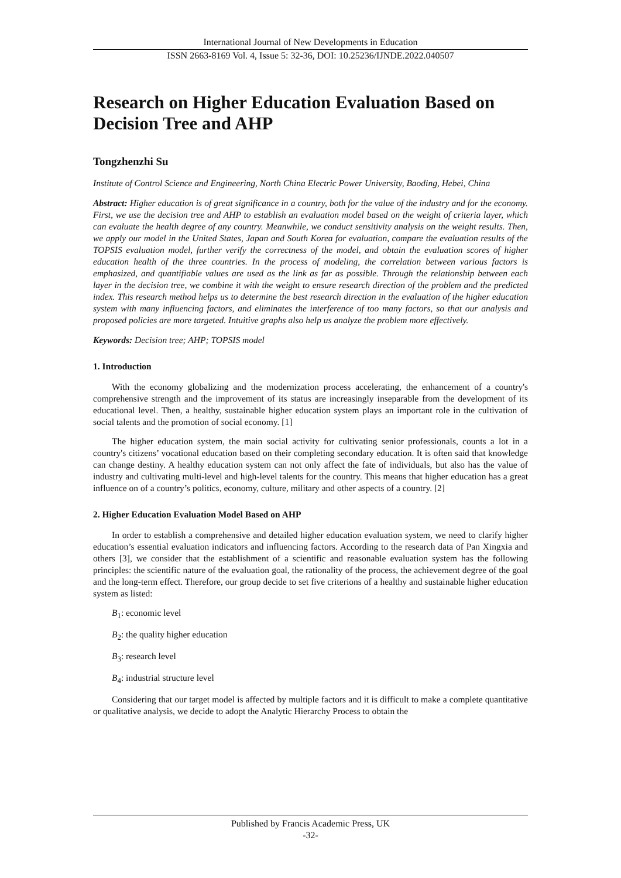International Journal of New Developments in Education
ISSN 2663-8169 Vol. 4, Issue 5: 32-36, DOI: 10.25236/IJNDE.2022.040507
Research on Higher Education Evaluation Based on Decision Tree and AHP
Tongzhenzhi Su
Institute of Control Science and Engineering, North China Electric Power University, Baoding, Hebei, China
Abstract: Higher education is of great significance in a country, both for the value of the industry and for the economy. First, we use the decision tree and AHP to establish an evaluation model based on the weight of criteria layer, which can evaluate the health degree of any country. Meanwhile, we conduct sensitivity analysis on the weight results. Then, we apply our model in the United States, Japan and South Korea for evaluation, compare the evaluation results of the TOPSIS evaluation model, further verify the correctness of the model, and obtain the evaluation scores of higher education health of the three countries. In the process of modeling, the correlation between various factors is emphasized, and quantifiable values are used as the link as far as possible. Through the relationship between each layer in the decision tree, we combine it with the weight to ensure research direction of the problem and the predicted index. This research method helps us to determine the best research direction in the evaluation of the higher education system with many influencing factors, and eliminates the interference of too many factors, so that our analysis and proposed policies are more targeted. Intuitive graphs also help us analyze the problem more effectively.
Keywords: Decision tree; AHP; TOPSIS model
1. Introduction
With the economy globalizing and the modernization process accelerating, the enhancement of a country's comprehensive strength and the improvement of its status are increasingly inseparable from the development of its educational level. Then, a healthy, sustainable higher education system plays an important role in the cultivation of social talents and the promotion of social economy. [1]
The higher education system, the main social activity for cultivating senior professionals, counts a lot in a country's citizens’ vocational education based on their completing secondary education. It is often said that knowledge can change destiny. A healthy education system can not only affect the fate of individuals, but also has the value of industry and cultivating multi-level and high-level talents for the country. This means that higher education has a great influence on of a country’s politics, economy, culture, military and other aspects of a country. [2]
2. Higher Education Evaluation Model Based on AHP
In order to establish a comprehensive and detailed higher education evaluation system, we need to clarify higher education’s essential evaluation indicators and influencing factors. According to the research data of Pan Xingxia and others [3], we consider that the establishment of a scientific and reasonable evaluation system has the following principles: the scientific nature of the evaluation goal, the rationality of the process, the achievement degree of the goal and the long-term effect. Therefore, our group decide to set five criterions of a healthy and sustainable higher education system as listed:
B<sub>1</sub>: economic level
B<sub>2</sub>: the quality higher education
B<sub>3</sub>: research level
B<sub>4</sub>: industrial structure level
Considering that our target model is affected by multiple factors and it is difficult to make a complete quantitative or qualitative analysis, we decide to adopt the Analytic Hierarchy Process to obtain the
Published by Francis Academic Press, UK
-32-